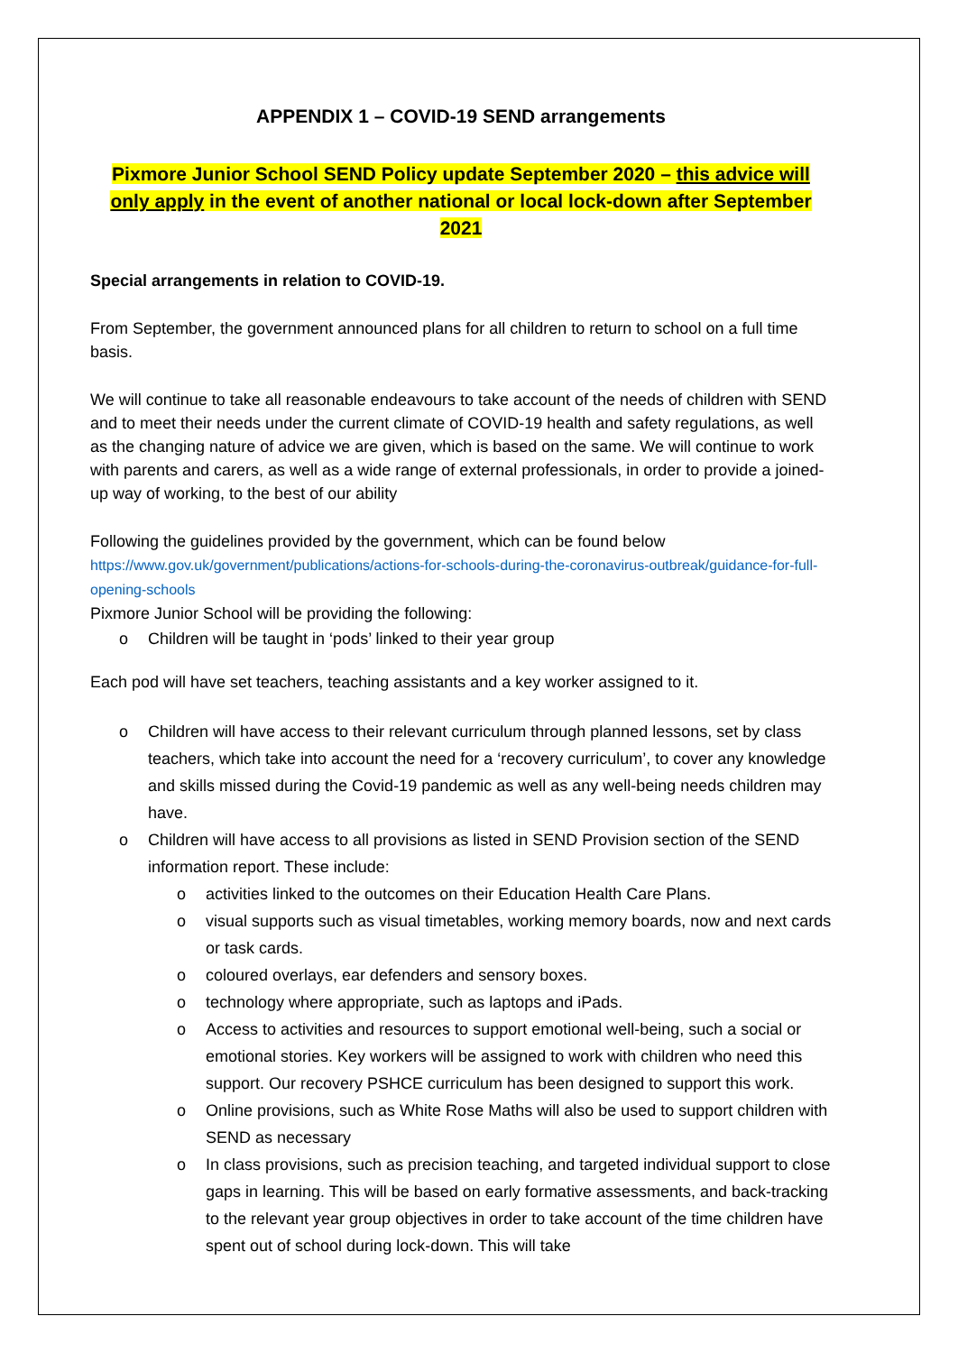APPENDIX 1 – COVID-19 SEND arrangements
Pixmore Junior School SEND Policy update September 2020 – this advice will only apply in the event of another national or local lock-down after September 2021
Special arrangements in relation to COVID-19.
From September, the government announced plans for all children to return to school on a full time basis.
We will continue to take all reasonable endeavours to take account of the needs of children with SEND and to meet their needs under the current climate of COVID-19 health and safety regulations, as well as the changing nature of advice we are given, which is based on the same. We will continue to work with parents and carers, as well as a wide range of external professionals, in order to provide a joined-up way of working, to the best of our ability
Following the guidelines provided by the government, which can be found below
https://www.gov.uk/government/publications/actions-for-schools-during-the-coronavirus-outbreak/guidance-for-full-opening-schools
Pixmore Junior School will be providing the following:
o Children will be taught in ‘pods’ linked to their year group
Each pod will have set teachers, teaching assistants and a key worker assigned to it.
o Children will have access to their relevant curriculum through planned lessons, set by class teachers, which take into account the need for a ‘recovery curriculum’, to cover any knowledge and skills missed during the Covid-19 pandemic as well as any well-being needs children may have.
o Children will have access to all provisions as listed in SEND Provision section of the SEND information report. These include:
o activities linked to the outcomes on their Education Health Care Plans.
o visual supports such as visual timetables, working memory boards, now and next cards or task cards.
o coloured overlays, ear defenders and sensory boxes.
o technology where appropriate, such as laptops and iPads.
o Access to activities and resources to support emotional well-being, such a social or emotional stories. Key workers will be assigned to work with children who need this support. Our recovery PSHCE curriculum has been designed to support this work.
o Online provisions, such as White Rose Maths will also be used to support children with SEND as necessary
o In class provisions, such as precision teaching, and targeted individual support to close gaps in learning. This will be based on early formative assessments, and back-tracking to the relevant year group objectives in order to take account of the time children have spent out of school during lock-down. This will take